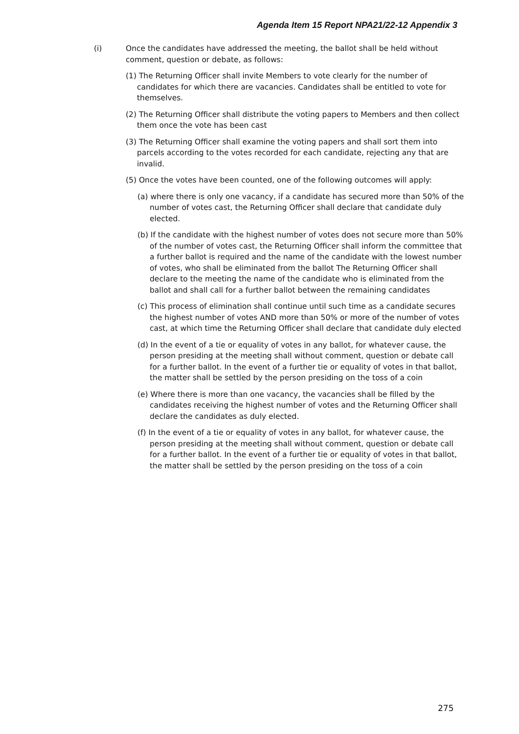Agenda Item 15 Report NPA21/22-12 Appendix 3
(i) Once the candidates have addressed the meeting, the ballot shall be held without comment, question or debate, as follows:
(1) The Returning Officer shall invite Members to vote clearly for the number of candidates for which there are vacancies. Candidates shall be entitled to vote for themselves.
(2) The Returning Officer shall distribute the voting papers to Members and then collect them once the vote has been cast
(3) The Returning Officer shall examine the voting papers and shall sort them into parcels according to the votes recorded for each candidate, rejecting any that are invalid.
(5) Once the votes have been counted, one of the following outcomes will apply:
(a) where there is only one vacancy, if a candidate has secured more than 50% of the number of votes cast, the Returning Officer shall declare that candidate duly elected.
(b) If the candidate with the highest number of votes does not secure more than 50% of the number of votes cast, the Returning Officer shall inform the committee that a further ballot is required and the name of the candidate with the lowest number of votes, who shall be eliminated from the ballot The Returning Officer shall declare to the meeting the name of the candidate who is eliminated from the ballot and shall call for a further ballot between the remaining candidates
(c) This process of elimination shall continue until such time as a candidate secures the highest number of votes AND more than 50% or more of the number of votes cast, at which time the Returning Officer shall declare that candidate duly elected
(d) In the event of a tie or equality of votes in any ballot, for whatever cause, the person presiding at the meeting shall without comment, question or debate call for a further ballot. In the event of a further tie or equality of votes in that ballot, the matter shall be settled by the person presiding on the toss of a coin
(e) Where there is more than one vacancy, the vacancies shall be filled by the candidates receiving the highest number of votes and the Returning Officer shall declare the candidates as duly elected.
(f) In the event of a tie or equality of votes in any ballot, for whatever cause, the person presiding at the meeting shall without comment, question or debate call for a further ballot. In the event of a further tie or equality of votes in that ballot, the matter shall be settled by the person presiding on the toss of a coin
275